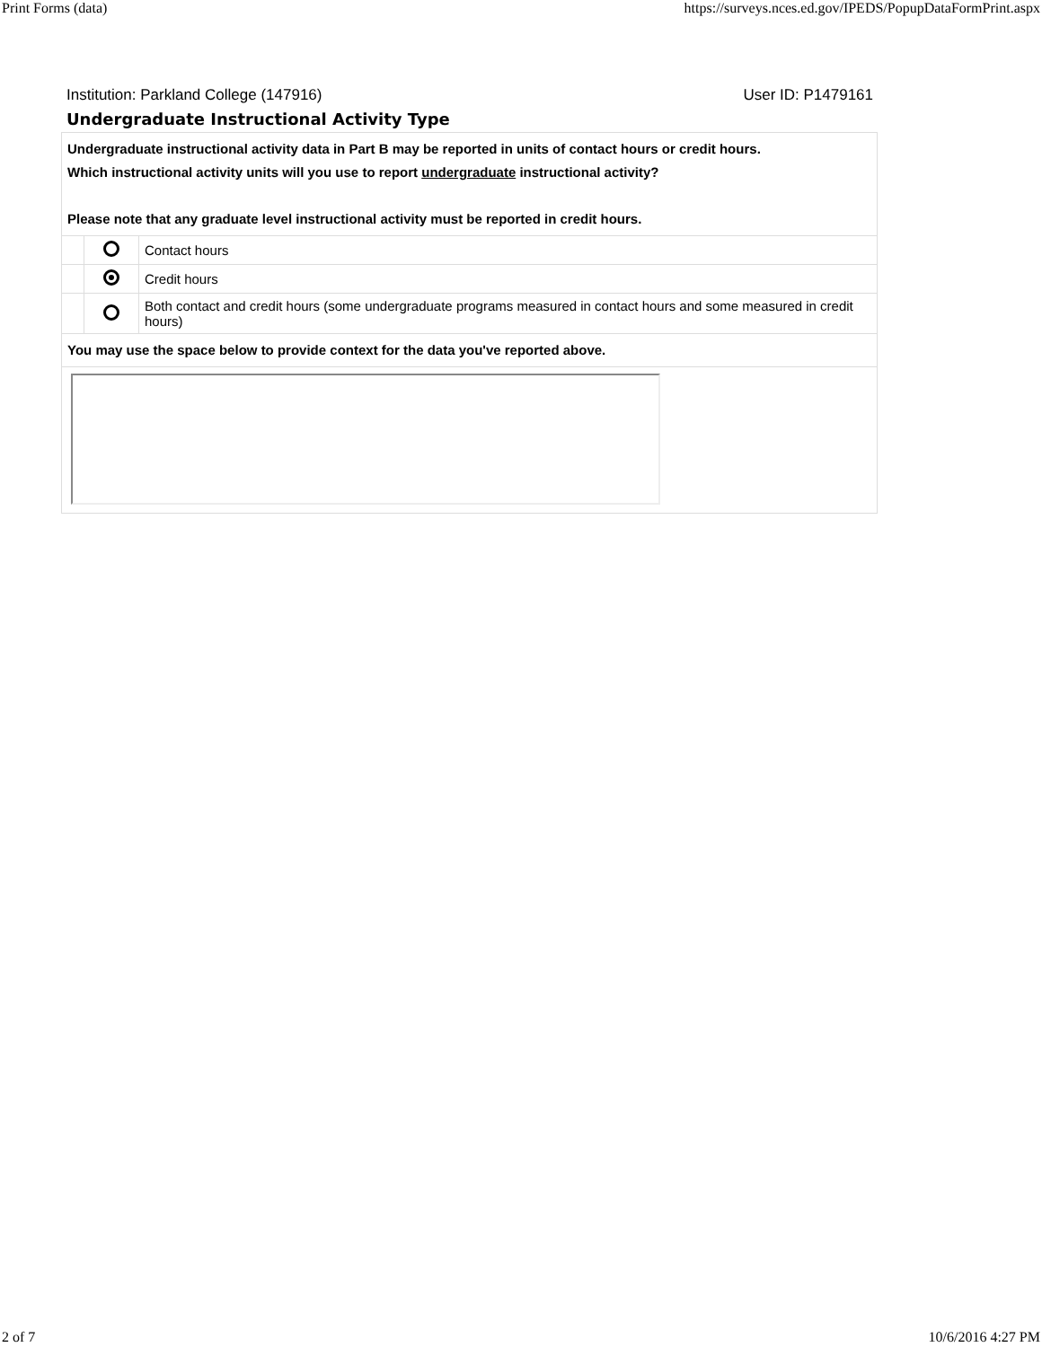Print Forms (data) https://surveys.nces.ed.gov/IPEDS/PopupDataFormPrint.aspx
Institution: Parkland College (147916) User ID: P1479161
Undergraduate Instructional Activity Type
| Undergraduate instructional activity data in Part B may be reported in units of contact hours or credit hours. Which instructional activity units will you use to report undergraduate instructional activity? Please note that any graduate level instructional activity must be reported in credit hours. | | |
| | | Contact hours |
| | | Credit hours |
| | | Both contact and credit hours (some undergraduate programs measured in contact hours and some measured in credit hours) |
| You may use the space below to provide context for the data you've reported above. | | |
2 of 7 10/6/2016 4:27 PM